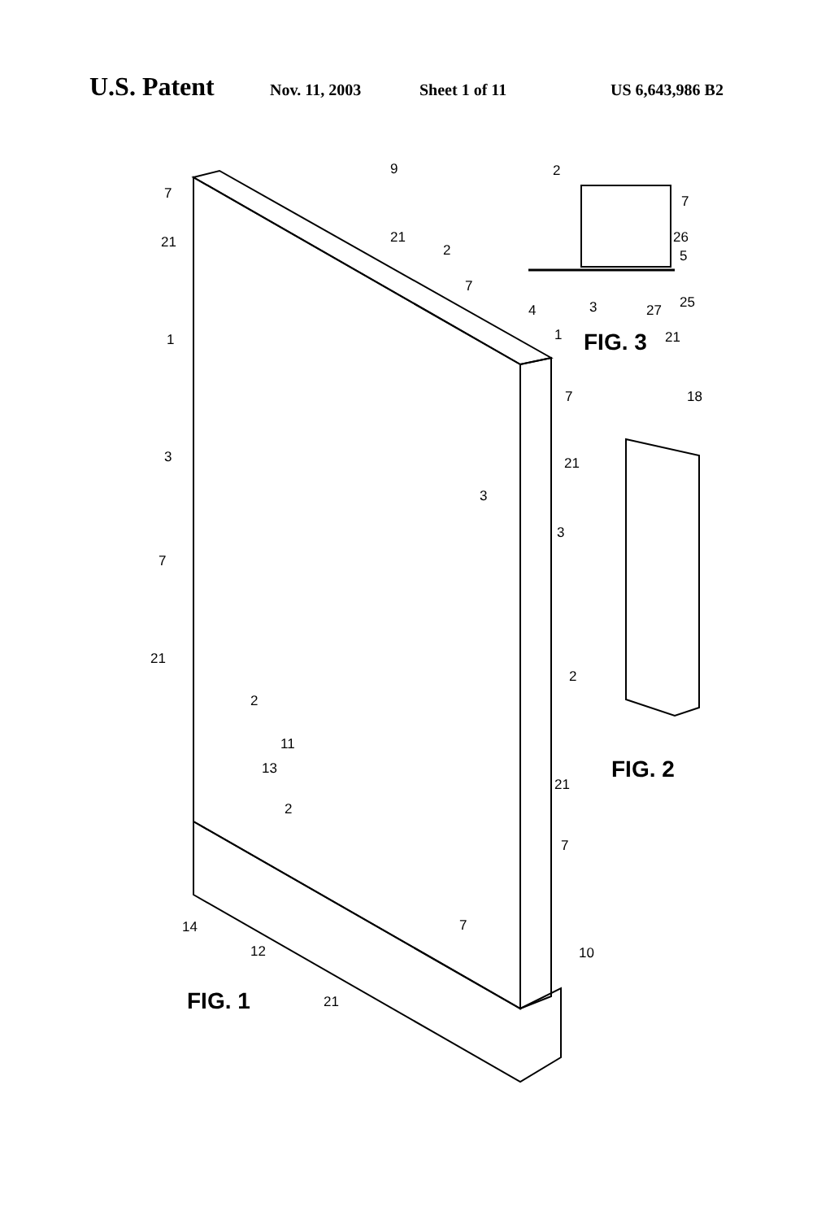U.S. Patent Nov. 11, 2003 Sheet 1 of 11 US 6,643,986 B2
9
7
21 21
2
7
2
7
26
5
4 3 27 25
1 21 FIG. 3 1
18 7
3 21
3
3
7
21
2
2
11
13 FIG. 2
21
2
7
14 7
12 10
21 FIG. 1